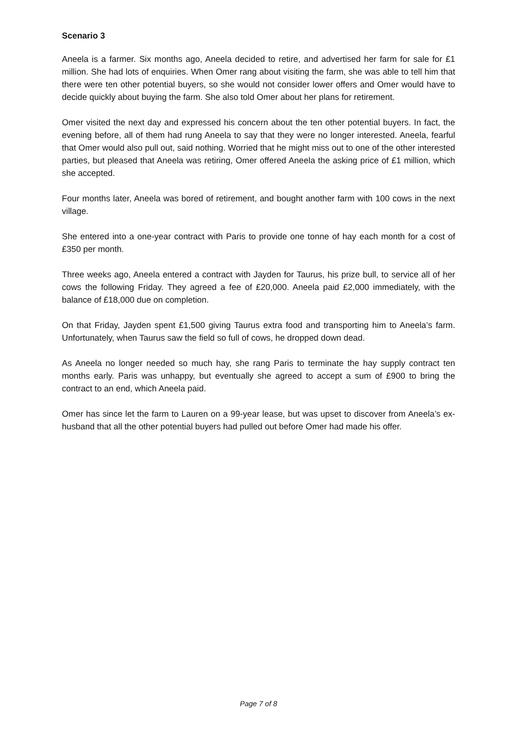Scenario 3
Aneela is a farmer. Six months ago, Aneela decided to retire, and advertised her farm for sale for £1 million. She had lots of enquiries. When Omer rang about visiting the farm, she was able to tell him that there were ten other potential buyers, so she would not consider lower offers and Omer would have to decide quickly about buying the farm. She also told Omer about her plans for retirement.
Omer visited the next day and expressed his concern about the ten other potential buyers. In fact, the evening before, all of them had rung Aneela to say that they were no longer interested. Aneela, fearful that Omer would also pull out, said nothing. Worried that he might miss out to one of the other interested parties, but pleased that Aneela was retiring, Omer offered Aneela the asking price of £1 million, which she accepted.
Four months later, Aneela was bored of retirement, and bought another farm with 100 cows in the next village.
She entered into a one-year contract with Paris to provide one tonne of hay each month for a cost of £350 per month.
Three weeks ago, Aneela entered a contract with Jayden for Taurus, his prize bull, to service all of her cows the following Friday. They agreed a fee of £20,000. Aneela paid £2,000 immediately, with the balance of £18,000 due on completion.
On that Friday, Jayden spent £1,500 giving Taurus extra food and transporting him to Aneela’s farm. Unfortunately, when Taurus saw the field so full of cows, he dropped down dead.
As Aneela no longer needed so much hay, she rang Paris to terminate the hay supply contract ten months early. Paris was unhappy, but eventually she agreed to accept a sum of £900 to bring the contract to an end, which Aneela paid.
Omer has since let the farm to Lauren on a 99-year lease, but was upset to discover from Aneela’s ex-husband that all the other potential buyers had pulled out before Omer had made his offer.
Page 7 of 8